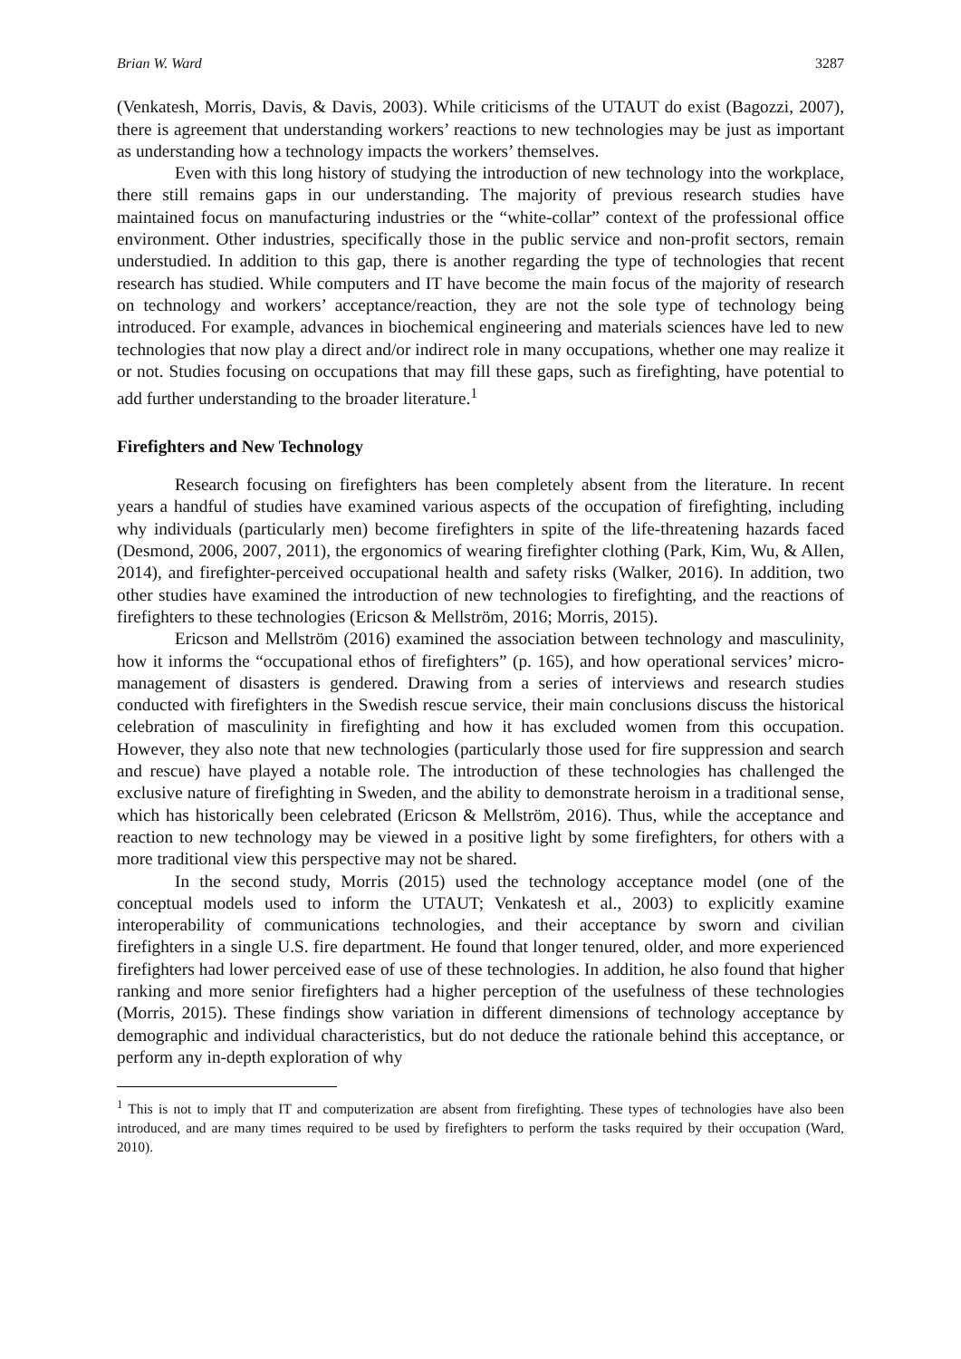Brian W. Ward 3287
(Venkatesh, Morris, Davis, & Davis, 2003). While criticisms of the UTAUT do exist (Bagozzi, 2007), there is agreement that understanding workers’ reactions to new technologies may be just as important as understanding how a technology impacts the workers’ themselves.
Even with this long history of studying the introduction of new technology into the workplace, there still remains gaps in our understanding. The majority of previous research studies have maintained focus on manufacturing industries or the “white-collar” context of the professional office environment. Other industries, specifically those in the public service and non-profit sectors, remain understudied. In addition to this gap, there is another regarding the type of technologies that recent research has studied. While computers and IT have become the main focus of the majority of research on technology and workers’ acceptance/reaction, they are not the sole type of technology being introduced. For example, advances in biochemical engineering and materials sciences have led to new technologies that now play a direct and/or indirect role in many occupations, whether one may realize it or not. Studies focusing on occupations that may fill these gaps, such as firefighting, have potential to add further understanding to the broader literature.<sup>1</sup>
Firefighters and New Technology
Research focusing on firefighters has been completely absent from the literature. In recent years a handful of studies have examined various aspects of the occupation of firefighting, including why individuals (particularly men) become firefighters in spite of the life-threatening hazards faced (Desmond, 2006, 2007, 2011), the ergonomics of wearing firefighter clothing (Park, Kim, Wu, & Allen, 2014), and firefighter-perceived occupational health and safety risks (Walker, 2016). In addition, two other studies have examined the introduction of new technologies to firefighting, and the reactions of firefighters to these technologies (Ericson & Mellström, 2016; Morris, 2015).
Ericson and Mellström (2016) examined the association between technology and masculinity, how it informs the “occupational ethos of firefighters” (p. 165), and how operational services’ micro-management of disasters is gendered. Drawing from a series of interviews and research studies conducted with firefighters in the Swedish rescue service, their main conclusions discuss the historical celebration of masculinity in firefighting and how it has excluded women from this occupation. However, they also note that new technologies (particularly those used for fire suppression and search and rescue) have played a notable role. The introduction of these technologies has challenged the exclusive nature of firefighting in Sweden, and the ability to demonstrate heroism in a traditional sense, which has historically been celebrated (Ericson & Mellström, 2016). Thus, while the acceptance and reaction to new technology may be viewed in a positive light by some firefighters, for others with a more traditional view this perspective may not be shared.
In the second study, Morris (2015) used the technology acceptance model (one of the conceptual models used to inform the UTAUT; Venkatesh et al., 2003) to explicitly examine interoperability of communications technologies, and their acceptance by sworn and civilian firefighters in a single U.S. fire department. He found that longer tenured, older, and more experienced firefighters had lower perceived ease of use of these technologies. In addition, he also found that higher ranking and more senior firefighters had a higher perception of the usefulness of these technologies (Morris, 2015). These findings show variation in different dimensions of technology acceptance by demographic and individual characteristics, but do not deduce the rationale behind this acceptance, or perform any in-depth exploration of why
<sup>1</sup> This is not to imply that IT and computerization are absent from firefighting. These types of technologies have also been introduced, and are many times required to be used by firefighters to perform the tasks required by their occupation (Ward, 2010).